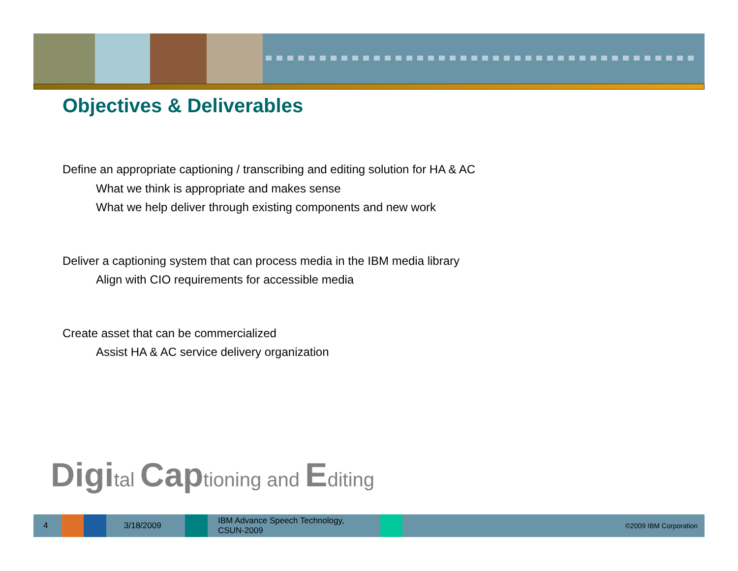Objectives & Deliverables
Define an appropriate captioning / transcribing and editing solution for HA & AC
What we think is appropriate and makes sense
What we help deliver through existing components and new work
Deliver a captioning system that can process media in the IBM media library
Align with CIO requirements for accessible media
Create asset that can be commercialized
Assist HA & AC service delivery organization
Digital Captioning and Editing
4 3/18/2009
IBM Advance Speech Technology,
CSUN-2009
©2009 IBM Corporation